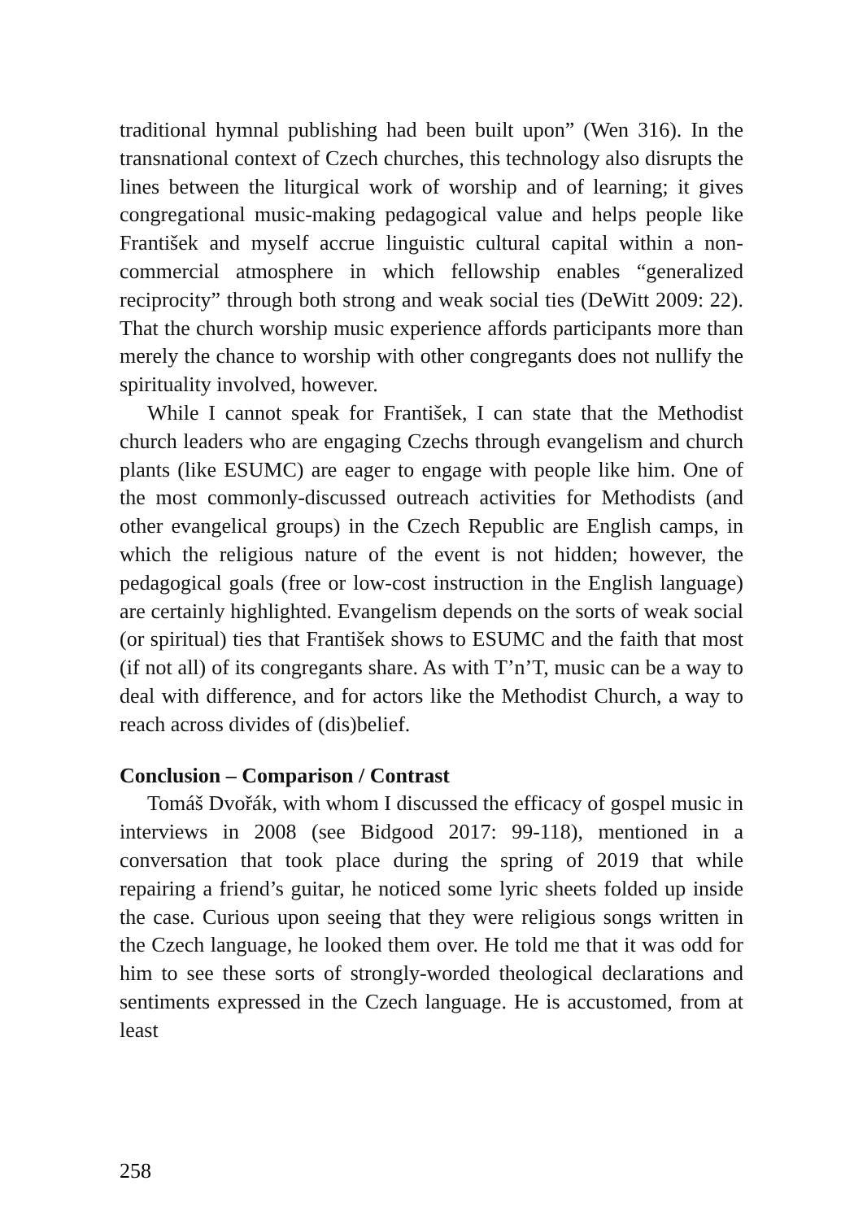traditional hymnal publishing had been built upon” (Wen 316). In the transnational context of Czech churches, this technology also disrupts the lines between the liturgical work of worship and of learning; it gives congregational music-making pedagogical value and helps people like František and myself accrue linguistic cultural capital within a non-commercial atmosphere in which fellowship enables “generalized reciprocity” through both strong and weak social ties (DeWitt 2009: 22). That the church worship music experience affords participants more than merely the chance to worship with other congregants does not nullify the spirituality involved, however.
While I cannot speak for František, I can state that the Methodist church leaders who are engaging Czechs through evangelism and church plants (like ESUMC) are eager to engage with people like him. One of the most commonly-discussed outreach activities for Methodists (and other evangelical groups) in the Czech Republic are English camps, in which the religious nature of the event is not hidden; however, the pedagogical goals (free or low-cost instruction in the English language) are certainly highlighted. Evangelism depends on the sorts of weak social (or spiritual) ties that František shows to ESUMC and the faith that most (if not all) of its congregants share. As with T’n’T, music can be a way to deal with difference, and for actors like the Methodist Church, a way to reach across divides of (dis)belief.
Conclusion – Comparison / Contrast
Tomáš Dvořák, with whom I discussed the efficacy of gospel music in interviews in 2008 (see Bidgood 2017: 99-118), mentioned in a conversation that took place during the spring of 2019 that while repairing a friend’s guitar, he noticed some lyric sheets folded up inside the case. Curious upon seeing that they were religious songs written in the Czech language, he looked them over. He told me that it was odd for him to see these sorts of strongly-worded theological declarations and sentiments expressed in the Czech language. He is accustomed, from at least
258